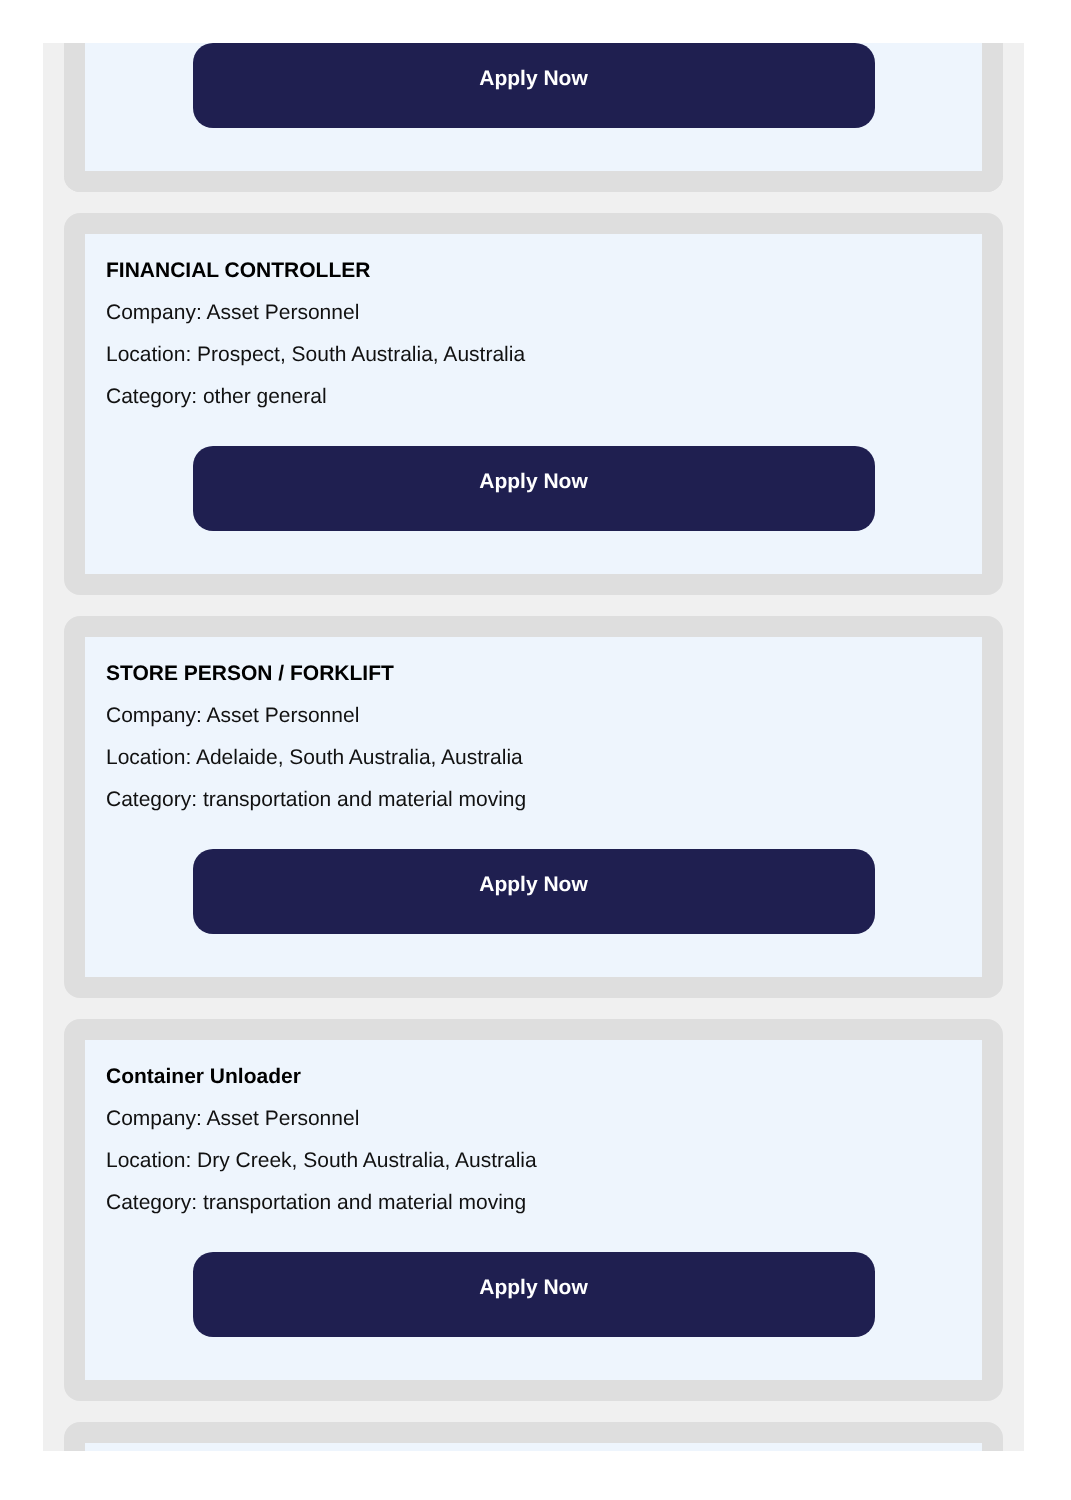Apply Now
FINANCIAL CONTROLLER
Company: Asset Personnel
Location: Prospect, South Australia, Australia
Category: other general
Apply Now
STORE PERSON / FORKLIFT
Company: Asset Personnel
Location: Adelaide, South Australia, Australia
Category: transportation and material moving
Apply Now
Container Unloader
Company: Asset Personnel
Location: Dry Creek, South Australia, Australia
Category: transportation and material moving
Apply Now